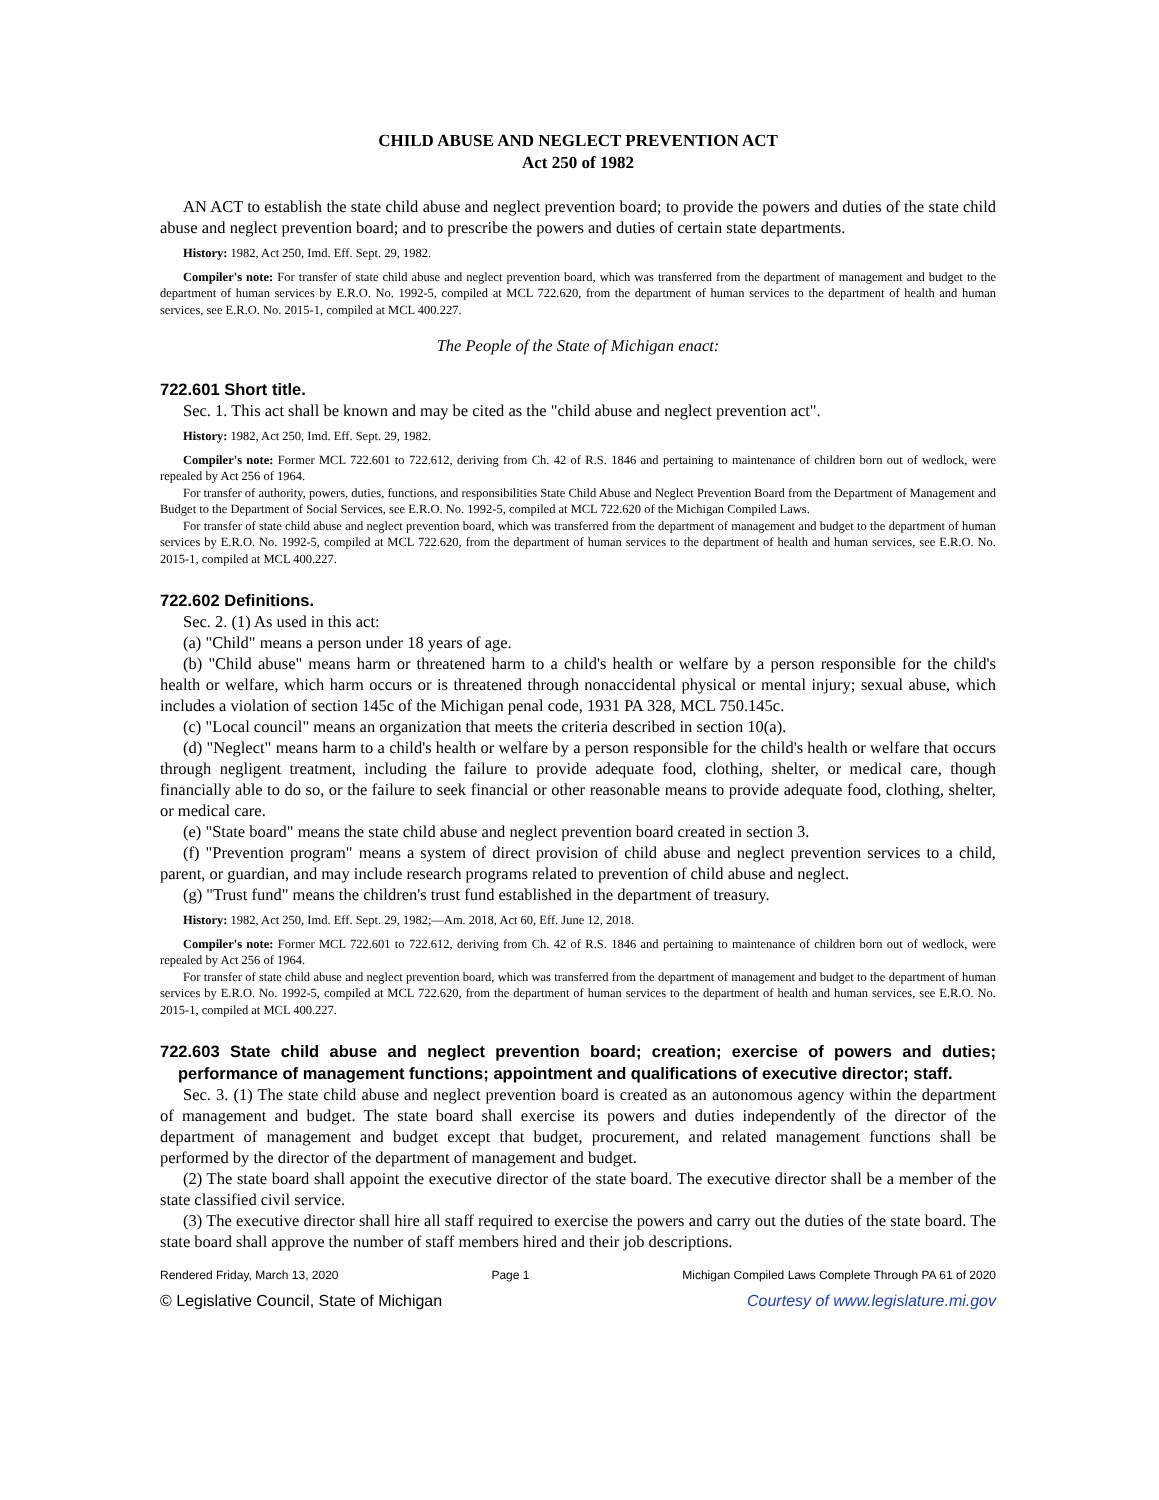CHILD ABUSE AND NEGLECT PREVENTION ACT
Act 250 of 1982
AN ACT to establish the state child abuse and neglect prevention board; to provide the powers and duties of the state child abuse and neglect prevention board; and to prescribe the powers and duties of certain state departments.
History: 1982, Act 250, Imd. Eff. Sept. 29, 1982.
Compiler's note: For transfer of state child abuse and neglect prevention board, which was transferred from the department of management and budget to the department of human services by E.R.O. No. 1992-5, compiled at MCL 722.620, from the department of human services to the department of health and human services, see E.R.O. No. 2015-1, compiled at MCL 400.227.
The People of the State of Michigan enact:
722.601 Short title.
Sec. 1. This act shall be known and may be cited as the "child abuse and neglect prevention act".
History: 1982, Act 250, Imd. Eff. Sept. 29, 1982.
Compiler's note: Former MCL 722.601 to 722.612, deriving from Ch. 42 of R.S. 1846 and pertaining to maintenance of children born out of wedlock, were repealed by Act 256 of 1964.
For transfer of authority, powers, duties, functions, and responsibilities State Child Abuse and Neglect Prevention Board from the Department of Management and Budget to the Department of Social Services, see E.R.O. No. 1992-5, compiled at MCL 722.620 of the Michigan Compiled Laws.
For transfer of state child abuse and neglect prevention board, which was transferred from the department of management and budget to the department of human services by E.R.O. No. 1992-5, compiled at MCL 722.620, from the department of human services to the department of health and human services, see E.R.O. No. 2015-1, compiled at MCL 400.227.
722.602 Definitions.
Sec. 2. (1) As used in this act:
(a) "Child" means a person under 18 years of age.
(b) "Child abuse" means harm or threatened harm to a child's health or welfare by a person responsible for the child's health or welfare, which harm occurs or is threatened through nonaccidental physical or mental injury; sexual abuse, which includes a violation of section 145c of the Michigan penal code, 1931 PA 328, MCL 750.145c.
(c) "Local council" means an organization that meets the criteria described in section 10(a).
(d) "Neglect" means harm to a child's health or welfare by a person responsible for the child's health or welfare that occurs through negligent treatment, including the failure to provide adequate food, clothing, shelter, or medical care, though financially able to do so, or the failure to seek financial or other reasonable means to provide adequate food, clothing, shelter, or medical care.
(e) "State board" means the state child abuse and neglect prevention board created in section 3.
(f) "Prevention program" means a system of direct provision of child abuse and neglect prevention services to a child, parent, or guardian, and may include research programs related to prevention of child abuse and neglect.
(g) "Trust fund" means the children's trust fund established in the department of treasury.
History: 1982, Act 250, Imd. Eff. Sept. 29, 1982;—Am. 2018, Act 60, Eff. June 12, 2018.
Compiler's note: Former MCL 722.601 to 722.612, deriving from Ch. 42 of R.S. 1846 and pertaining to maintenance of children born out of wedlock, were repealed by Act 256 of 1964.
For transfer of state child abuse and neglect prevention board, which was transferred from the department of management and budget to the department of human services by E.R.O. No. 1992-5, compiled at MCL 722.620, from the department of human services to the department of health and human services, see E.R.O. No. 2015-1, compiled at MCL 400.227.
722.603 State child abuse and neglect prevention board; creation; exercise of powers and duties; performance of management functions; appointment and qualifications of executive director; staff.
Sec. 3. (1) The state child abuse and neglect prevention board is created as an autonomous agency within the department of management and budget. The state board shall exercise its powers and duties independently of the director of the department of management and budget except that budget, procurement, and related management functions shall be performed by the director of the department of management and budget.
(2) The state board shall appoint the executive director of the state board. The executive director shall be a member of the state classified civil service.
(3) The executive director shall hire all staff required to exercise the powers and carry out the duties of the state board. The state board shall approve the number of staff members hired and their job descriptions.
Rendered Friday, March 13, 2020 Page 1 Michigan Compiled Laws Complete Through PA 61 of 2020
© Legislative Council, State of Michigan Courtesy of www.legislature.mi.gov